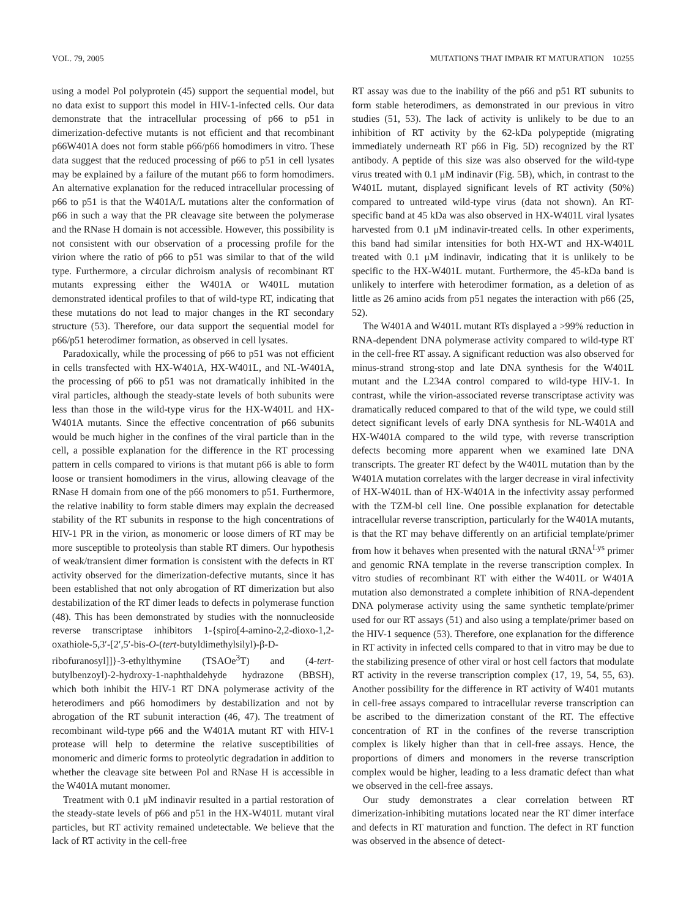VOL. 79, 2005 MUTATIONS THAT IMPAIR RT MATURATION 10255
using a model Pol polyprotein (45) support the sequential model, but no data exist to support this model in HIV-1-infected cells. Our data demonstrate that the intracellular processing of p66 to p51 in dimerization-defective mutants is not efficient and that recombinant p66W401A does not form stable p66/p66 homodimers in vitro. These data suggest that the reduced processing of p66 to p51 in cell lysates may be explained by a failure of the mutant p66 to form homodimers. An alternative explanation for the reduced intracellular processing of p66 to p51 is that the W401A/L mutations alter the conformation of p66 in such a way that the PR cleavage site between the polymerase and the RNase H domain is not accessible. However, this possibility is not consistent with our observation of a processing profile for the virion where the ratio of p66 to p51 was similar to that of the wild type. Furthermore, a circular dichroism analysis of recombinant RT mutants expressing either the W401A or W401L mutation demonstrated identical profiles to that of wild-type RT, indicating that these mutations do not lead to major changes in the RT secondary structure (53). Therefore, our data support the sequential model for p66/p51 heterodimer formation, as observed in cell lysates.
Paradoxically, while the processing of p66 to p51 was not efficient in cells transfected with HX-W401A, HX-W401L, and NL-W401A, the processing of p66 to p51 was not dramatically inhibited in the viral particles, although the steady-state levels of both subunits were less than those in the wild-type virus for the HX-W401L and HX-W401A mutants. Since the effective concentration of p66 subunits would be much higher in the confines of the viral particle than in the cell, a possible explanation for the difference in the RT processing pattern in cells compared to virions is that mutant p66 is able to form loose or transient homodimers in the virus, allowing cleavage of the RNase H domain from one of the p66 monomers to p51. Furthermore, the relative inability to form stable dimers may explain the decreased stability of the RT subunits in response to the high concentrations of HIV-1 PR in the virion, as monomeric or loose dimers of RT may be more susceptible to proteolysis than stable RT dimers. Our hypothesis of weak/transient dimer formation is consistent with the defects in RT activity observed for the dimerization-defective mutants, since it has been established that not only abrogation of RT dimerization but also destabilization of the RT dimer leads to defects in polymerase function (48). This has been demonstrated by studies with the nonnucleoside reverse transcriptase inhibitors 1-{spiro[4-amino-2,2-dioxo-1,2-oxathiole-5,3′-[2′,5′-bis-O-(tert-butyldimethylsilyl)-β-D-ribofuranosyl]]}-3-ethylthymine (TSAOe<sup>3</sup>T) and (4-tert-butylbenzoyl)-2-hydroxy-1-naphthaldehyde hydrazone (BBSH), which both inhibit the HIV-1 RT DNA polymerase activity of the heterodimers and p66 homodimers by destabilization and not by abrogation of the RT subunit interaction (46, 47). The treatment of recombinant wild-type p66 and the W401A mutant RT with HIV-1 protease will help to determine the relative susceptibilities of monomeric and dimeric forms to proteolytic degradation in addition to whether the cleavage site between Pol and RNase H is accessible in the W401A mutant monomer.
Treatment with 0.1 μM indinavir resulted in a partial restoration of the steady-state levels of p66 and p51 in the HX-W401L mutant viral particles, but RT activity remained undetectable. We believe that the lack of RT activity in the cell-free
RT assay was due to the inability of the p66 and p51 RT subunits to form stable heterodimers, as demonstrated in our previous in vitro studies (51, 53). The lack of activity is unlikely to be due to an inhibition of RT activity by the 62-kDa polypeptide (migrating immediately underneath RT p66 in Fig. 5D) recognized by the RT antibody. A peptide of this size was also observed for the wild-type virus treated with 0.1 μM indinavir (Fig. 5B), which, in contrast to the W401L mutant, displayed significant levels of RT activity (50%) compared to untreated wild-type virus (data not shown). An RT-specific band at 45 kDa was also observed in HX-W401L viral lysates harvested from 0.1 μM indinavir-treated cells. In other experiments, this band had similar intensities for both HX-WT and HX-W401L treated with 0.1 μM indinavir, indicating that it is unlikely to be specific to the HX-W401L mutant. Furthermore, the 45-kDa band is unlikely to interfere with heterodimer formation, as a deletion of as little as 26 amino acids from p51 negates the interaction with p66 (25, 52).
The W401A and W401L mutant RTs displayed a >99% reduction in RNA-dependent DNA polymerase activity compared to wild-type RT in the cell-free RT assay. A significant reduction was also observed for minus-strand strong-stop and late DNA synthesis for the W401L mutant and the L234A control compared to wild-type HIV-1. In contrast, while the virion-associated reverse transcriptase activity was dramatically reduced compared to that of the wild type, we could still detect significant levels of early DNA synthesis for NL-W401A and HX-W401A compared to the wild type, with reverse transcription defects becoming more apparent when we examined late DNA transcripts. The greater RT defect by the W401L mutation than by the W401A mutation correlates with the larger decrease in viral infectivity of HX-W401L than of HX-W401A in the infectivity assay performed with the TZM-bl cell line. One possible explanation for detectable intracellular reverse transcription, particularly for the W401A mutants, is that the RT may behave differently on an artificial template/primer from how it behaves when presented with the natural tRNA<sup>Lys</sup> primer and genomic RNA template in the reverse transcription complex. In vitro studies of recombinant RT with either the W401L or W401A mutation also demonstrated a complete inhibition of RNA-dependent DNA polymerase activity using the same synthetic template/primer used for our RT assays (51) and also using a template/primer based on the HIV-1 sequence (53). Therefore, one explanation for the difference in RT activity in infected cells compared to that in vitro may be due to the stabilizing presence of other viral or host cell factors that modulate RT activity in the reverse transcription complex (17, 19, 54, 55, 63). Another possibility for the difference in RT activity of W401 mutants in cell-free assays compared to intracellular reverse transcription can be ascribed to the dimerization constant of the RT. The effective concentration of RT in the confines of the reverse transcription complex is likely higher than that in cell-free assays. Hence, the proportions of dimers and monomers in the reverse transcription complex would be higher, leading to a less dramatic defect than what we observed in the cell-free assays.
Our study demonstrates a clear correlation between RT dimerization-inhibiting mutations located near the RT dimer interface and defects in RT maturation and function. The defect in RT function was observed in the absence of detect-